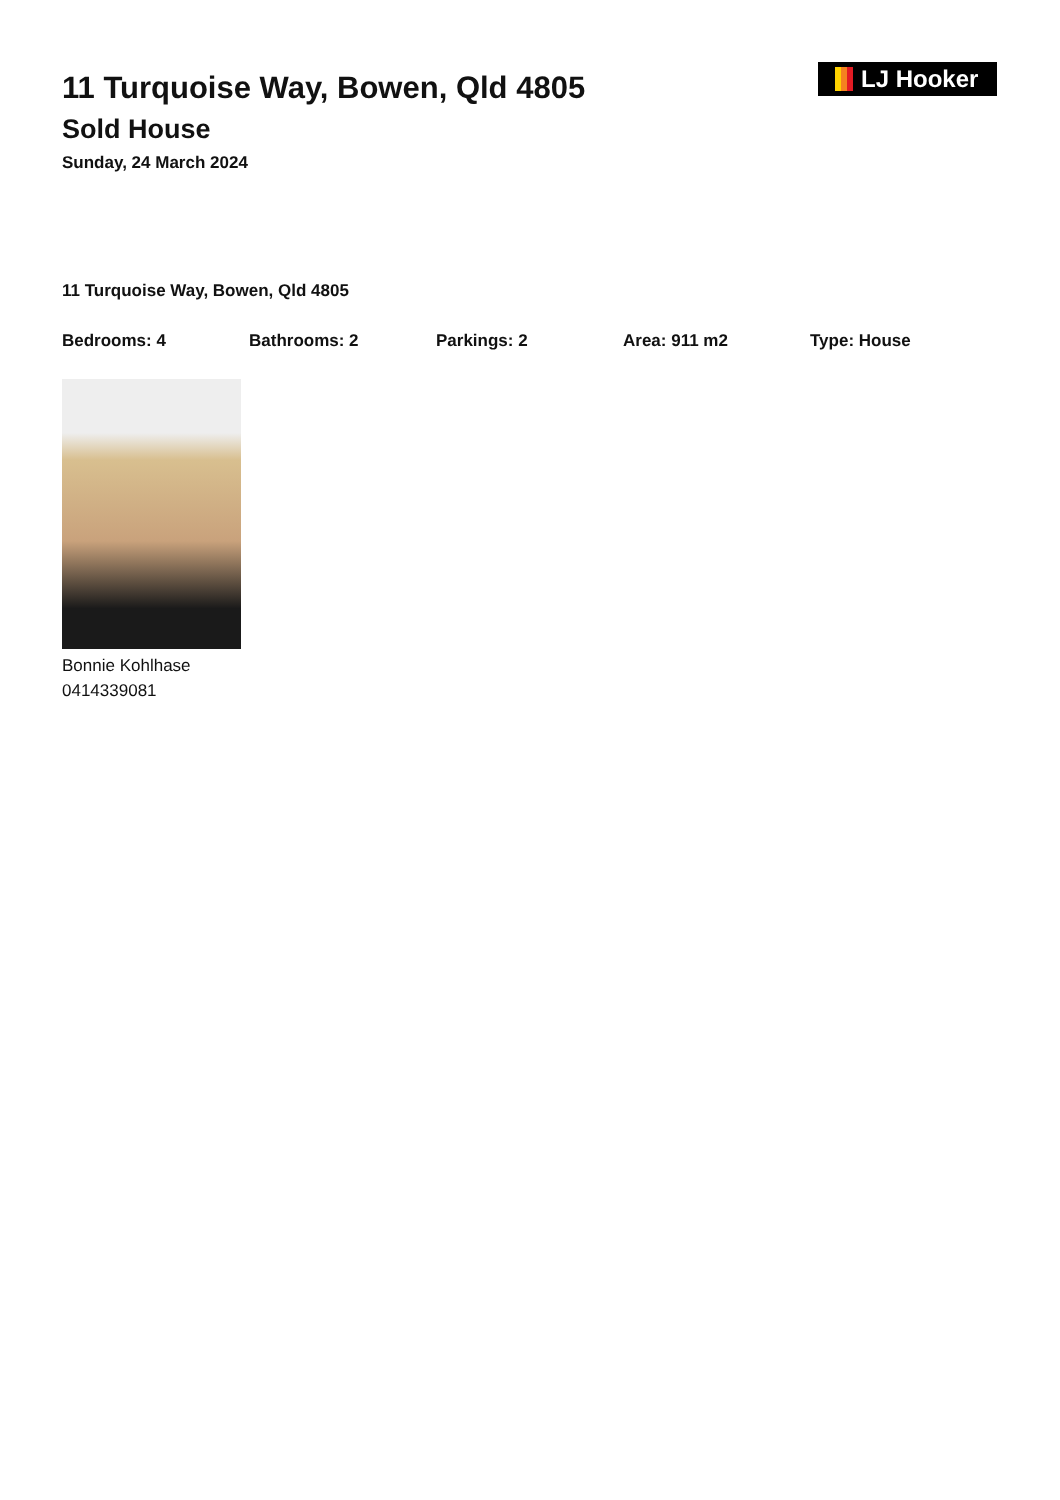LJ Hooker
11 Turquoise Way, Bowen, Qld 4805
Sold House
Sunday, 24 March 2024
11 Turquoise Way, Bowen, Qld 4805
Bedrooms: 4 Bathrooms: 2 Parkings: 2 Area: 911 m2 Type: House
Bonnie Kohlhase
0414339081